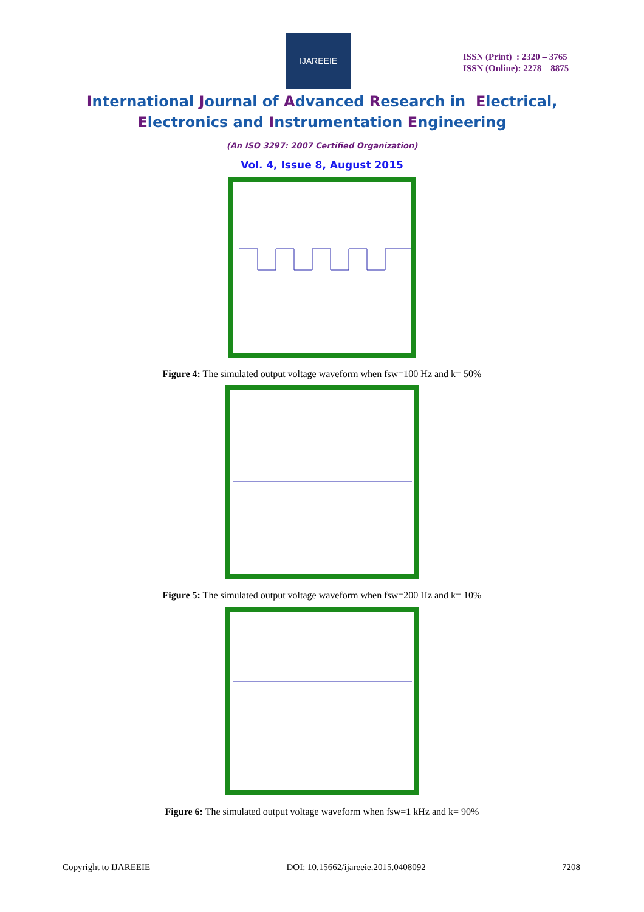IJAREEIE
ISSN (Print) : 2320 – 3765
ISSN (Online): 2278 – 8875
International Journal of Advanced Research in Electrical,
Electronics and Instrumentation Engineering
(An ISO 3297: 2007 Certified Organization)
Vol. 4, Issue 8, August 2015
Figure 4: The simulated output voltage waveform when fsw=100 Hz and k= 50%
Figure 5: The simulated output voltage waveform when fsw=200 Hz and k= 10%
Figure 6: The simulated output voltage waveform when fsw=1 kHz and k= 90%
Copyright to IJAREEIE DOI: 10.15662/ijareeie.2015.0408092 7208